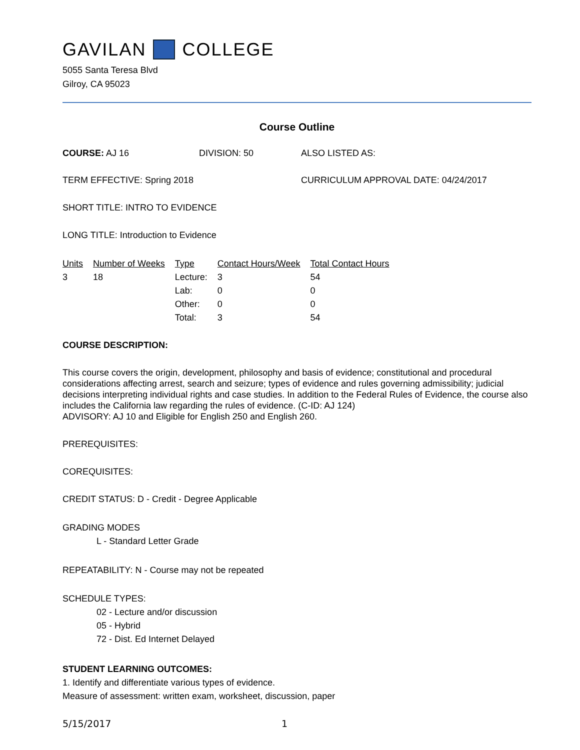GAVILAN COLLEGE
5055 Santa Teresa Blvd
Gilroy, CA 95023
Course Outline
COURSE: AJ 16 DIVISION: 50 ALSO LISTED AS:
TERM EFFECTIVE: Spring 2018 CURRICULUM APPROVAL DATE: 04/24/2017
SHORT TITLE: INTRO TO EVIDENCE
LONG TITLE: Introduction to Evidence
| Units | Number of Weeks | Type | Contact Hours/Week | Total Contact Hours |
| --- | --- | --- | --- | --- |
| 3 | 18 | Lecture: | 3 | 54 |
| | | Lab: | 0 | 0 |
| | | Other: | 0 | 0 |
| | | Total: | 3 | 54 |
COURSE DESCRIPTION:
This course covers the origin, development, philosophy and basis of evidence; constitutional and procedural considerations affecting arrest, search and seizure; types of evidence and rules governing admissibility; judicial decisions interpreting individual rights and case studies. In addition to the Federal Rules of Evidence, the course also includes the California law regarding the rules of evidence. (C-ID: AJ 124)
ADVISORY: AJ 10 and Eligible for English 250 and English 260.
PREREQUISITES:
COREQUISITES:
CREDIT STATUS: D - Credit - Degree Applicable
GRADING MODES
L - Standard Letter Grade
REPEATABILITY: N - Course may not be repeated
SCHEDULE TYPES:
02 - Lecture and/or discussion
05 - Hybrid
72 - Dist. Ed Internet Delayed
STUDENT LEARNING OUTCOMES:
1. Identify and differentiate various types of evidence.
Measure of assessment: written exam, worksheet, discussion, paper
5/15/2017 1